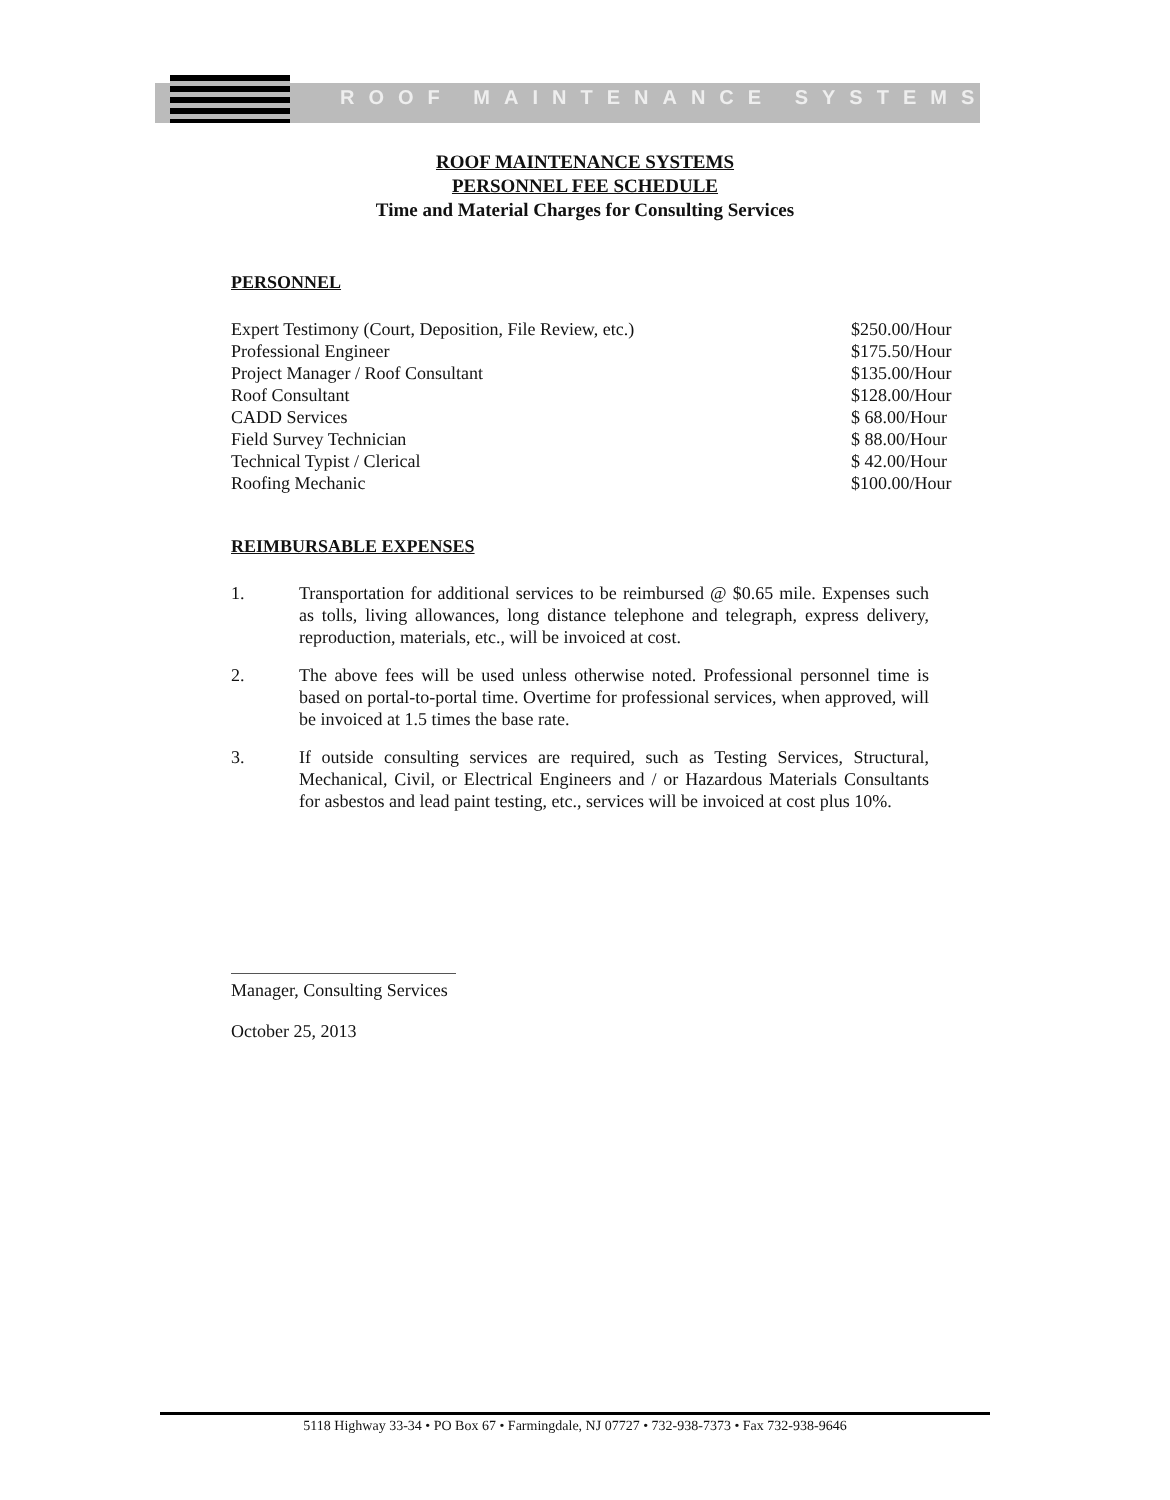ROOF MAINTENANCE SYSTEMS
ROOF MAINTENANCE SYSTEMS
PERSONNEL FEE SCHEDULE
Time and Material Charges for Consulting Services
PERSONNEL
| Expert Testimony (Court, Deposition, File Review, etc.) | $250.00/Hour |
| Professional Engineer | $175.50/Hour |
| Project Manager / Roof Consultant | $135.00/Hour |
| Roof Consultant | $128.00/Hour |
| CADD Services | $ 68.00/Hour |
| Field Survey Technician | $ 88.00/Hour |
| Technical Typist / Clerical | $ 42.00/Hour |
| Roofing Mechanic | $100.00/Hour |
REIMBURSABLE EXPENSES
1. Transportation for additional services to be reimbursed @ $0.65 mile. Expenses such as tolls, living allowances, long distance telephone and telegraph, express delivery, reproduction, materials, etc., will be invoiced at cost.
2. The above fees will be used unless otherwise noted. Professional personnel time is based on portal-to-portal time. Overtime for professional services, when approved, will be invoiced at 1.5 times the base rate.
3. If outside consulting services are required, such as Testing Services, Structural, Mechanical, Civil, or Electrical Engineers and / or Hazardous Materials Consultants for asbestos and lead paint testing, etc., services will be invoiced at cost plus 10%.
Manager, Consulting Services
October 25, 2013
5118 Highway 33-34 • PO Box 67 • Farmingdale, NJ 07727 • 732-938-7373 • Fax 732-938-9646